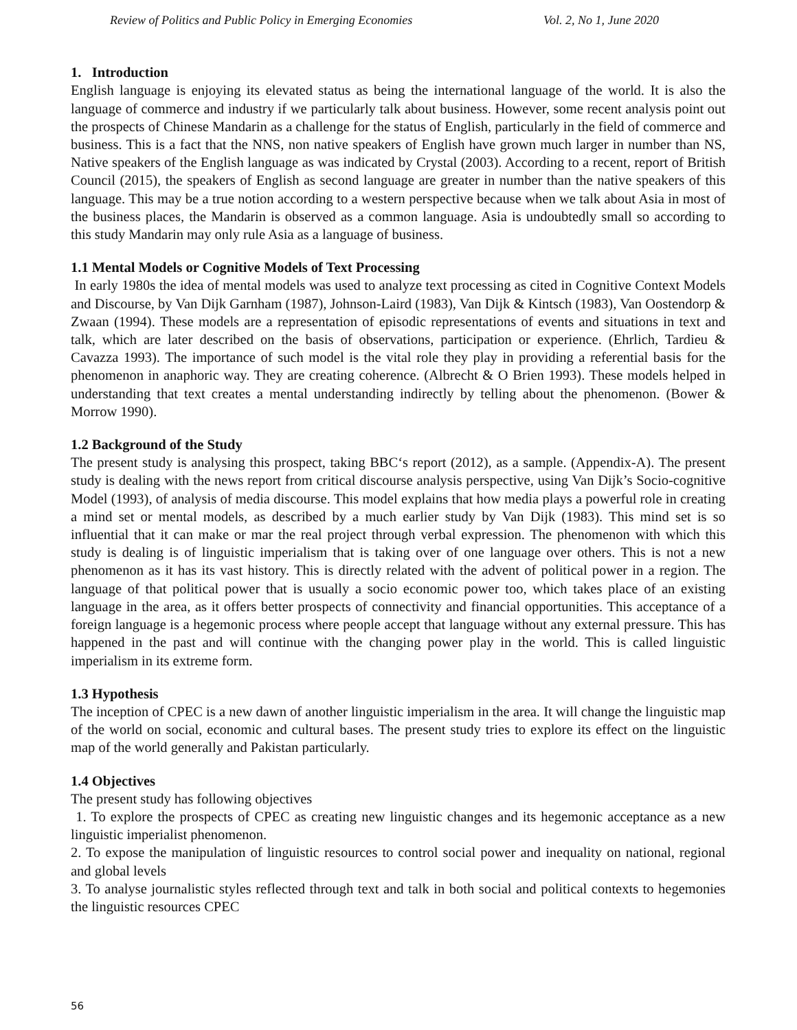Review of Politics and Public Policy in Emerging Economies Vol. 2, No 1, June 2020
1. Introduction
English language is enjoying its elevated status as being the international language of the world. It is also the language of commerce and industry if we particularly talk about business. However, some recent analysis point out the prospects of Chinese Mandarin as a challenge for the status of English, particularly in the field of commerce and business. This is a fact that the NNS, non native speakers of English have grown much larger in number than NS, Native speakers of the English language as was indicated by Crystal (2003). According to a recent, report of British Council (2015), the speakers of English as second language are greater in number than the native speakers of this language. This may be a true notion according to a western perspective because when we talk about Asia in most of the business places, the Mandarin is observed as a common language. Asia is undoubtedly small so according to this study Mandarin may only rule Asia as a language of business.
1.1 Mental Models or Cognitive Models of Text Processing
In early 1980s the idea of mental models was used to analyze text processing as cited in Cognitive Context Models and Discourse, by Van Dijk Garnham (1987), Johnson-Laird (1983), Van Dijk & Kintsch (1983), Van Oostendorp & Zwaan (1994). These models are a representation of episodic representations of events and situations in text and talk, which are later described on the basis of observations, participation or experience. (Ehrlich, Tardieu & Cavazza 1993). The importance of such model is the vital role they play in providing a referential basis for the phenomenon in anaphoric way. They are creating coherence. (Albrecht & O Brien 1993). These models helped in understanding that text creates a mental understanding indirectly by telling about the phenomenon. (Bower & Morrow 1990).
1.2 Background of the Study
The present study is analysing this prospect, taking BBC‘s report (2012), as a sample. (Appendix-A). The present study is dealing with the news report from critical discourse analysis perspective, using Van Dijk’s Socio-cognitive Model (1993), of analysis of media discourse. This model explains that how media plays a powerful role in creating a mind set or mental models, as described by a much earlier study by Van Dijk (1983). This mind set is so influential that it can make or mar the real project through verbal expression. The phenomenon with which this study is dealing is of linguistic imperialism that is taking over of one language over others. This is not a new phenomenon as it has its vast history. This is directly related with the advent of political power in a region. The language of that political power that is usually a socio economic power too, which takes place of an existing language in the area, as it offers better prospects of connectivity and financial opportunities. This acceptance of a foreign language is a hegemonic process where people accept that language without any external pressure. This has happened in the past and will continue with the changing power play in the world. This is called linguistic imperialism in its extreme form.
1.3 Hypothesis
The inception of CPEC is a new dawn of another linguistic imperialism in the area. It will change the linguistic map of the world on social, economic and cultural bases. The present study tries to explore its effect on the linguistic map of the world generally and Pakistan particularly.
1.4 Objectives
The present study has following objectives
1. To explore the prospects of CPEC as creating new linguistic changes and its hegemonic acceptance as a new linguistic imperialist phenomenon.
2. To expose the manipulation of linguistic resources to control social power and inequality on national, regional and global levels
3. To analyse journalistic styles reflected through text and talk in both social and political contexts to hegemonies the linguistic resources CPEC
56